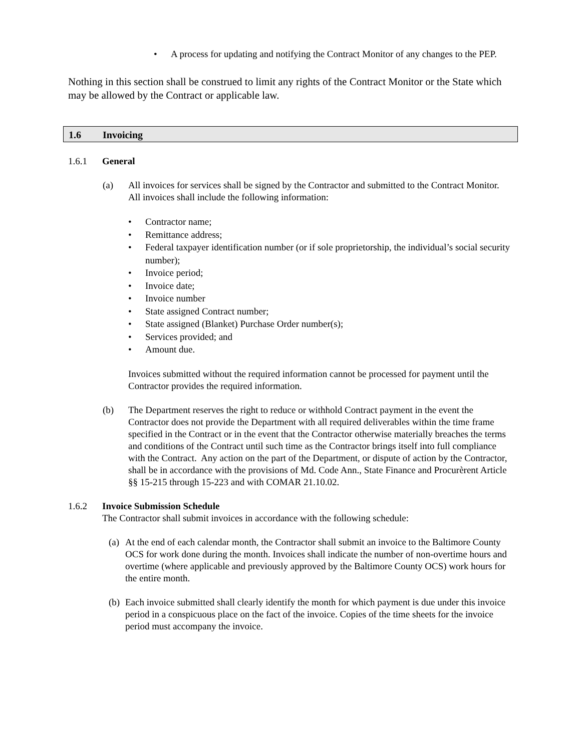• A process for updating and notifying the Contract Monitor of any changes to the PEP.
Nothing in this section shall be construed to limit any rights of the Contract Monitor or the State which may be allowed by the Contract or applicable law.
1.6 Invoicing
1.6.1 General
(a) All invoices for services shall be signed by the Contractor and submitted to the Contract Monitor. All invoices shall include the following information:
• Contractor name;
• Remittance address;
• Federal taxpayer identification number (or if sole proprietorship, the individual’s social security number);
• Invoice period;
• Invoice date;
• Invoice number
• State assigned Contract number;
• State assigned (Blanket) Purchase Order number(s);
• Services provided; and
• Amount due.
Invoices submitted without the required information cannot be processed for payment until the Contractor provides the required information.
(b) The Department reserves the right to reduce or withhold Contract payment in the event the Contractor does not provide the Department with all required deliverables within the time frame specified in the Contract or in the event that the Contractor otherwise materially breaches the terms and conditions of the Contract until such time as the Contractor brings itself into full compliance with the Contract. Any action on the part of the Department, or dispute of action by the Contractor, shall be in accordance with the provisions of Md. Code Ann., State Finance and Procurèrent Article §§ 15-215 through 15-223 and with COMAR 21.10.02.
1.6.2 Invoice Submission Schedule
The Contractor shall submit invoices in accordance with the following schedule:
(a)
At the end of each calendar month, the Contractor shall submit an invoice to the Baltimore County OCS for work done during the month. Invoices shall indicate the number of non-overtime hours and overtime (where applicable and previously approved by the Baltimore County OCS) work hours for the entire month.
(b)
Each invoice submitted shall clearly identify the month for which payment is due under this invoice period in a conspicuous place on the fact of the invoice. Copies of the time sheets for the invoice period must accompany the invoice.